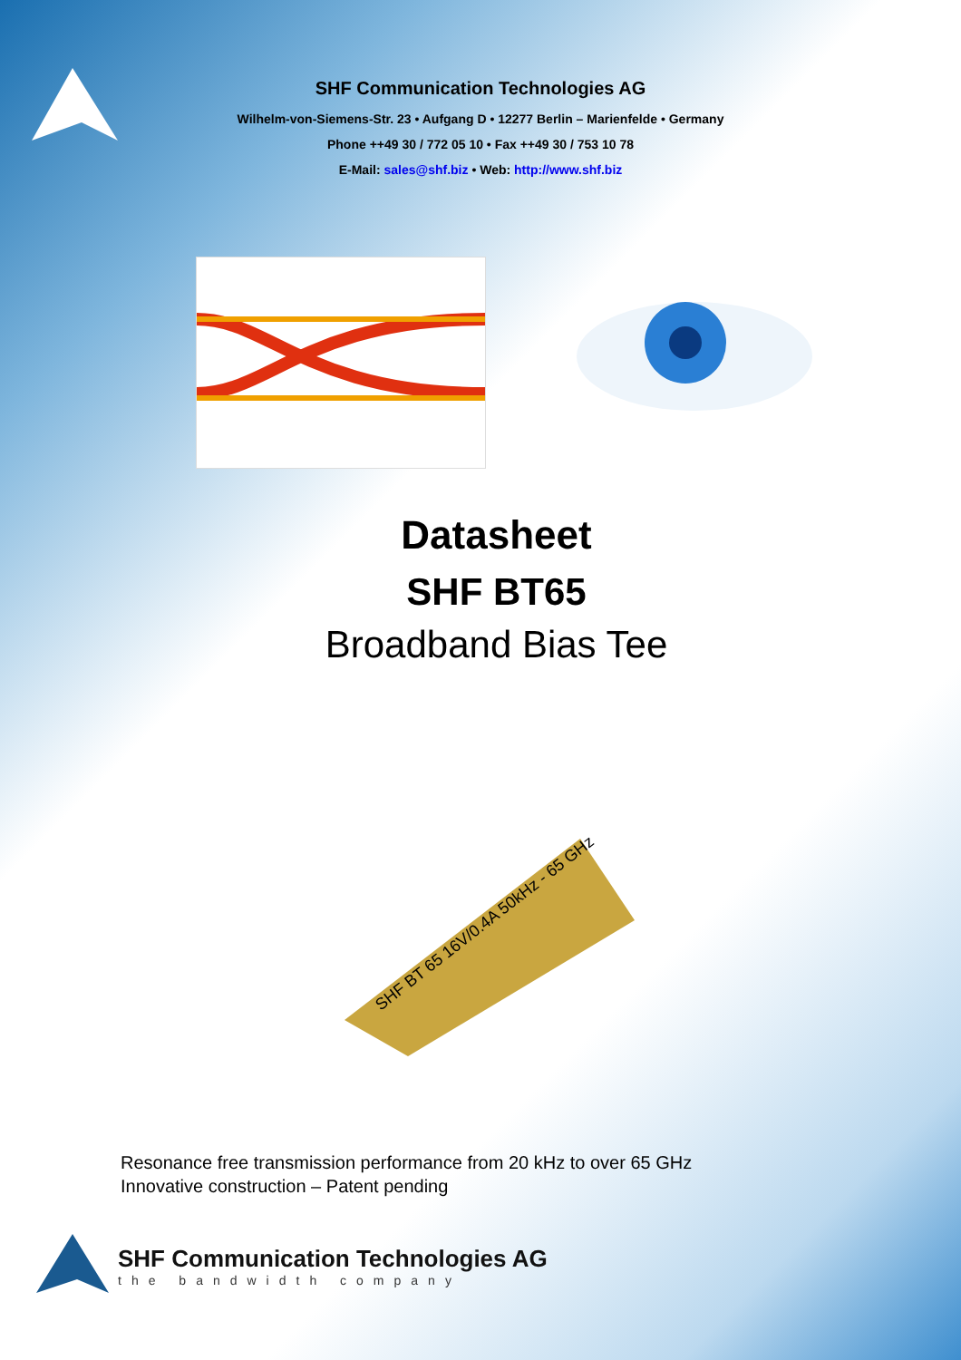SHF Communication Technologies AG
Wilhelm-von-Siemens-Str. 23 • Aufgang D • 12277 Berlin – Marienfelde • Germany
Phone ++49 30 / 772 05 10 • Fax ++49 30 / 753 10 78
E-Mail: sales@shf.biz • Web: http://www.shf.biz
Datasheet
SHF BT65
Broadband Bias Tee
SHF BT 65 16V/0.4A 50kHz - 65 GHz
Resonance free transmission performance from 20 kHz to over 65 GHz
Innovative construction – Patent pending
SHF Communication Technologies AG
the bandwidth company